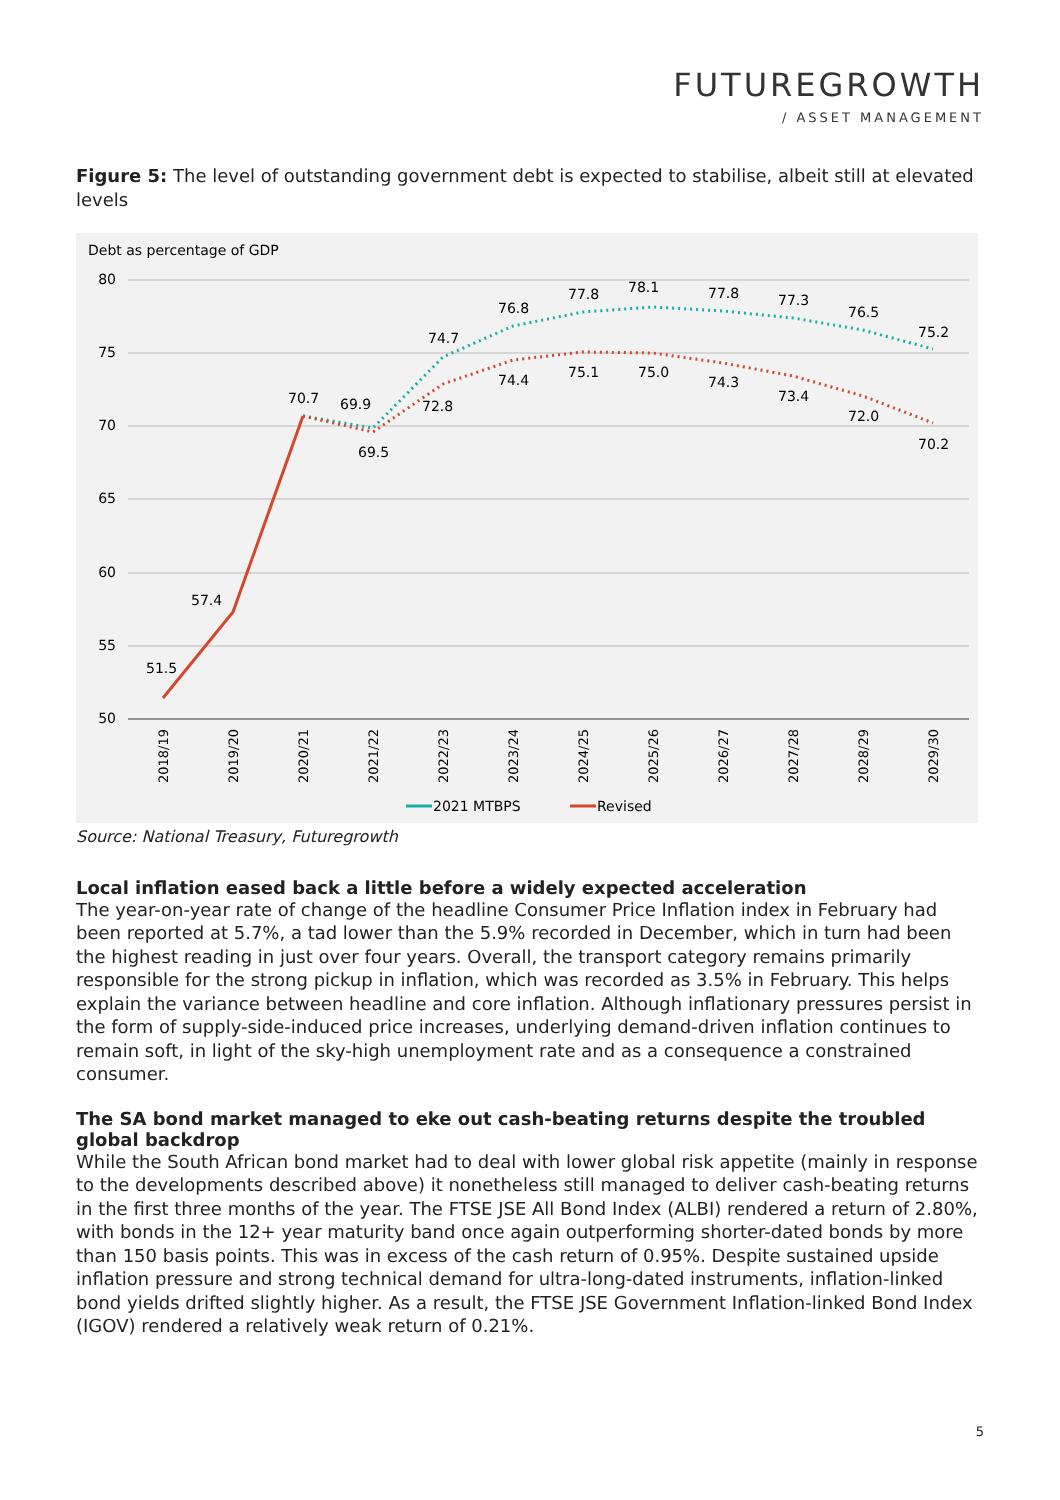FUTUREGROWTH
/ ASSET MANAGEMENT
Figure 5: The level of outstanding government debt is expected to stabilise, albeit still at elevated levels
Debt as percentage of GDP
80
75
70
65
60
55
50
70.7
69.9
69.5
74.7
72.8
76.8
74.4
77.8
75.1
78.1
75.0
77.8
74.3
77.3
73.4
76.5
72.0
75.2
70.2
57.4
51.5
2018/19
2019/20
2020/21
2021/22
2022/23
2023/24
2024/25
2025/26
2026/27
2027/28
2028/29
2029/30
2021 MTBPS
Revised
Source: National Treasury, Futuregrowth
Local inflation eased back a little before a widely expected acceleration
The year-on-year rate of change of the headline Consumer Price Inflation index in February had been reported at 5.7%, a tad lower than the 5.9% recorded in December, which in turn had been the highest reading in just over four years. Overall, the transport category remains primarily responsible for the strong pickup in inflation, which was recorded as 3.5% in February. This helps explain the variance between headline and core inflation. Although inflationary pressures persist in the form of supply-side-induced price increases, underlying demand-driven inflation continues to remain soft, in light of the sky-high unemployment rate and as a consequence a constrained consumer.
The SA bond market managed to eke out cash-beating returns despite the troubled global backdrop
While the South African bond market had to deal with lower global risk appetite (mainly in response to the developments described above) it nonetheless still managed to deliver cash-beating returns in the first three months of the year. The FTSE JSE All Bond Index (ALBI) rendered a return of 2.80%, with bonds in the 12+ year maturity band once again outperforming shorter-dated bonds by more than 150 basis points. This was in excess of the cash return of 0.95%. Despite sustained upside inflation pressure and strong technical demand for ultra-long-dated instruments, inflation-linked bond yields drifted slightly higher. As a result, the FTSE JSE Government Inflation-linked Bond Index (IGOV) rendered a relatively weak return of 0.21%.
5